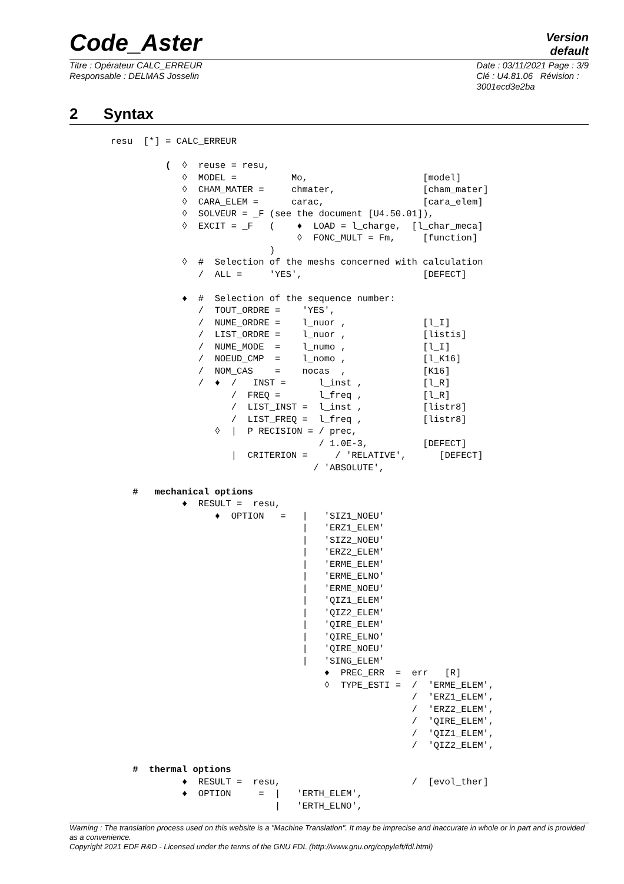Code_Aster
Version
default
Titre : Opérateur CALC_ERREUR
Responsable : DELMAS Josselin
Date : 03/11/2021 Page : 3/9
Clé : U4.81.06 Révision :
3001ecd3e2ba
2 Syntax
resu  [*] = CALC_ERREUR

          (  ◊  reuse = resu,
             ◊  MODEL =          Mo,                     [model]
             ◊  CHAM_MATER =     chmater,                [cham_mater]
             ◊  CARA_ELEM =      carac,                  [cara_elem]
             ◊  SOLVEUR = _F (see the document [U4.50.01]),
             ◊  EXCIT = _F   (    ♦  LOAD = l_charge,  [l_char_meca]
                                  ◊  FONC_MULT = Fm,     [function]
                             )
             ◊  #  Selection of the meshs concerned with calculation
                /  ALL =     'YES',                      [DEFECT]

             ♦  #  Selection of the sequence number:
                /  TOUT_ORDRE =    'YES',
                /  NUME_ORDRE =    l_nuor ,              [l_I]
                /  LIST_ORDRE =    l_nuor ,              [listis]
                /  NUME_MODE  =    l_numo ,              [l_I]
                /  NOEUD_CMP  =    l_nomo ,              [l_K16]
                /  NOM_CAS    =    nocas  ,              [K16]
                /  ♦  /   INST =      l_inst ,           [l_R]
                      /  FREQ =       l_freq ,           [l_R]
                      /  LIST_INST =  l_inst ,           [listr8]
                      /  LIST_FREQ =  l_freq ,           [listr8]
                   ◊  |  P RECISION = / prec,
                                      / 1.0E-3,          [DEFECT]
                      |  CRITERION =     / 'RELATIVE',      [DEFECT]
                                     / 'ABSOLUTE',

    #   mechanical options
             ♦  RESULT =  resu,
                   ♦  OPTION   =   |   'SIZ1_NOEU'
                                   |   'ERZ1_ELEM'
                                   |   'SIZ2_NOEU'
                                   |   'ERZ2_ELEM'
                                   |   'ERME_ELEM'
                                   |   'ERME_ELNO'
                                   |   'ERME_NOEU'
                                   |   'QIZ1_ELEM'
                                   |   'QIZ2_ELEM'
                                   |   'QIRE_ELEM'
                                   |   'QIRE_ELNO'
                                   |   'QIRE_NOEU'
                                   |   'SING_ELEM'
                                       ♦  PREC_ERR  =  err   [R]
                                       ◊  TYPE_ESTI =  /  'ERME_ELEM',
                                                       /  'ERZ1_ELEM',
                                                       /  'ERZ2_ELEM',
                                                       /  'QIRE_ELEM',
                                                       /  'QIZ1_ELEM',
                                                       /  'QIZ2_ELEM',

    #  thermal options
             ♦  RESULT =  resu,                        /  [evol_ther]
             ♦  OPTION     =  |   'ERTH_ELEM',
                              |   'ERTH_ELNO',
Warning : The translation process used on this website is a "Machine Translation". It may be imprecise and inaccurate in whole or in part and is provided as a convenience.
Copyright 2021 EDF R&D - Licensed under the terms of the GNU FDL (http://www.gnu.org/copyleft/fdl.html)